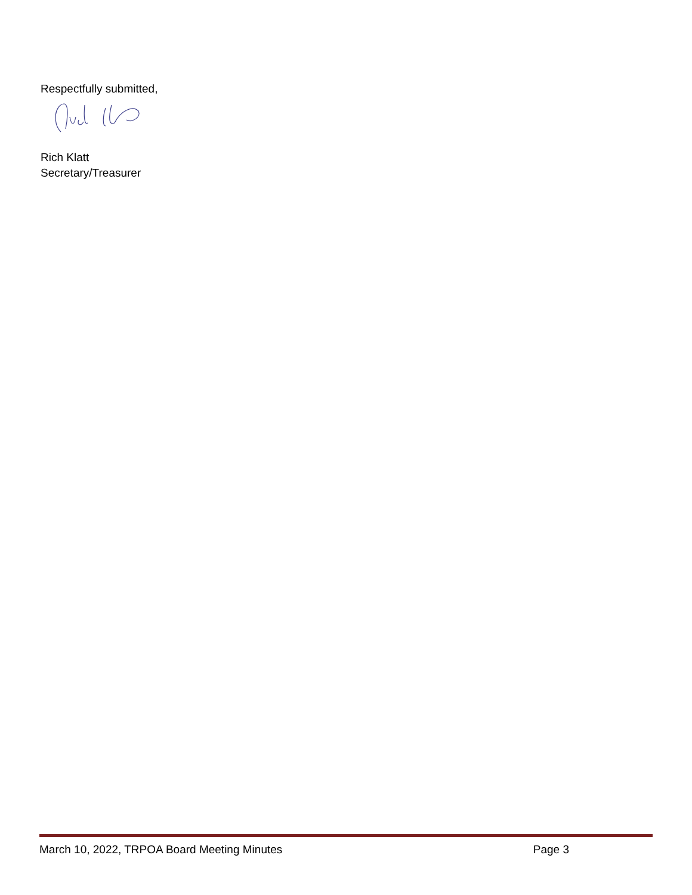Respectfully submitted,
Rich Klatt
Secretary/Treasurer
March 10, 2022, TRPOA Board Meeting Minutes Page 3